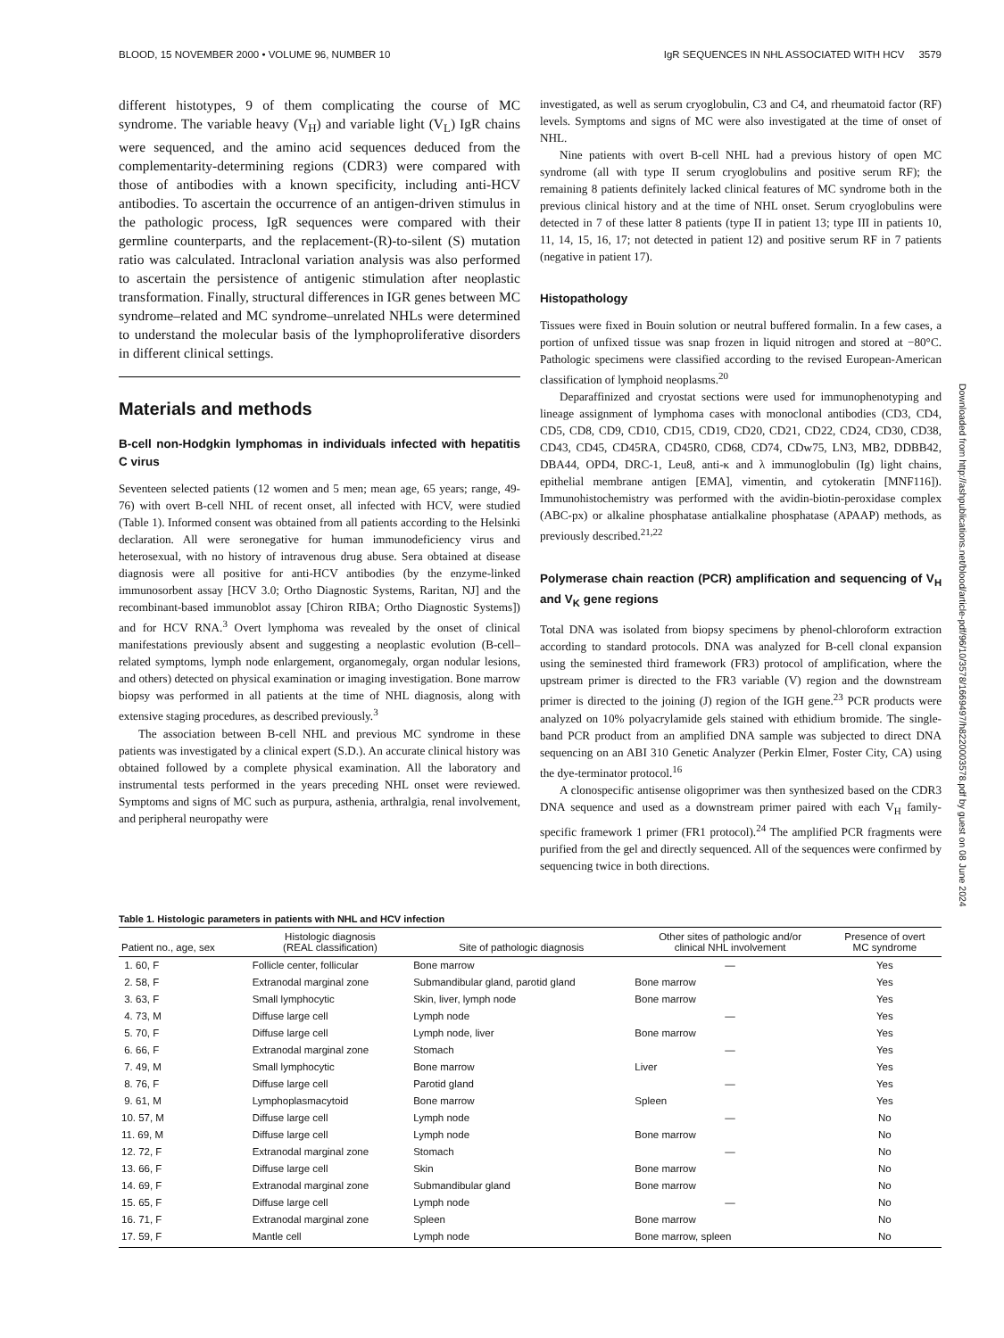BLOOD, 15 NOVEMBER 2000 • VOLUME 96, NUMBER 10 IgR SEQUENCES IN NHL ASSOCIATED WITH HCV 3579
different histotypes, 9 of them complicating the course of MC syndrome. The variable heavy (V<sub>H</sub>) and variable light (V<sub>L</sub>) IgR chains were sequenced, and the amino acid sequences deduced from the complementarity-determining regions (CDR3) were compared with those of antibodies with a known specificity, including anti-HCV antibodies. To ascertain the occurrence of an antigen-driven stimulus in the pathologic process, IgR sequences were compared with their germline counterparts, and the replacement-(R)-to-silent (S) mutation ratio was calculated. Intraclonal variation analysis was also performed to ascertain the persistence of antigenic stimulation after neoplastic transformation. Finally, structural differences in IGR genes between MC syndrome–related and MC syndrome–unrelated NHLs were determined to understand the molecular basis of the lymphoproliferative disorders in different clinical settings.
Materials and methods
B-cell non-Hodgkin lymphomas in individuals infected with hepatitis C virus
Seventeen selected patients (12 women and 5 men; mean age, 65 years; range, 49-76) with overt B-cell NHL of recent onset, all infected with HCV, were studied (Table 1). Informed consent was obtained from all patients according to the Helsinki declaration. All were seronegative for human immunodeficiency virus and heterosexual, with no history of intravenous drug abuse. Sera obtained at disease diagnosis were all positive for anti-HCV antibodies (by the enzyme-linked immunosorbent assay [HCV 3.0; Ortho Diagnostic Systems, Raritan, NJ] and the recombinant-based immunoblot assay [Chiron RIBA; Ortho Diagnostic Systems]) and for HCV RNA.<sup>3</sup> Overt lymphoma was revealed by the onset of clinical manifestations previously absent and suggesting a neoplastic evolution (B-cell–related symptoms, lymph node enlargement, organomegaly, organ nodular lesions, and others) detected on physical examination or imaging investigation. Bone marrow biopsy was performed in all patients at the time of NHL diagnosis, along with extensive staging procedures, as described previously.<sup>3</sup>
The association between B-cell NHL and previous MC syndrome in these patients was investigated by a clinical expert (S.D.). An accurate clinical history was obtained followed by a complete physical examination. All the laboratory and instrumental tests performed in the years preceding NHL onset were reviewed. Symptoms and signs of MC such as purpura, asthenia, arthralgia, renal involvement, and peripheral neuropathy were
investigated, as well as serum cryoglobulin, C3 and C4, and rheumatoid factor (RF) levels. Symptoms and signs of MC were also investigated at the time of onset of NHL.
Nine patients with overt B-cell NHL had a previous history of open MC syndrome (all with type II serum cryoglobulins and positive serum RF); the remaining 8 patients definitely lacked clinical features of MC syndrome both in the previous clinical history and at the time of NHL onset. Serum cryoglobulins were detected in 7 of these latter 8 patients (type II in patient 13; type III in patients 10, 11, 14, 15, 16, 17; not detected in patient 12) and positive serum RF in 7 patients (negative in patient 17).
Histopathology
Tissues were fixed in Bouin solution or neutral buffered formalin. In a few cases, a portion of unfixed tissue was snap frozen in liquid nitrogen and stored at −80°C. Pathologic specimens were classified according to the revised European-American classification of lymphoid neoplasms.<sup>20</sup>
Deparaffinized and cryostat sections were used for immunophenotyping and lineage assignment of lymphoma cases with monoclonal antibodies (CD3, CD4, CD5, CD8, CD9, CD10, CD15, CD19, CD20, CD21, CD22, CD24, CD30, CD38, CD43, CD45, CD45RA, CD45R0, CD68, CD74, CDw75, LN3, MB2, DDBB42, DBA44, OPD4, DRC-1, Leu8, anti-κ and λ immunoglobulin (Ig) light chains, epithelial membrane antigen [EMA], vimentin, and cytokeratin [MNF116]). Immunohistochemistry was performed with the avidin-biotin-peroxidase complex (ABC-px) or alkaline phosphatase antialkaline phosphatase (APAAP) methods, as previously described.<sup>21,22</sup>
Polymerase chain reaction (PCR) amplification and sequencing of V<sub>H</sub> and V<sub>K</sub> gene regions
Total DNA was isolated from biopsy specimens by phenol-chloroform extraction according to standard protocols. DNA was analyzed for B-cell clonal expansion using the seminested third framework (FR3) protocol of amplification, where the upstream primer is directed to the FR3 variable (V) region and the downstream primer is directed to the joining (J) region of the IGH gene.<sup>23</sup> PCR products were analyzed on 10% polyacrylamide gels stained with ethidium bromide. The single-band PCR product from an amplified DNA sample was subjected to direct DNA sequencing on an ABI 310 Genetic Analyzer (Perkin Elmer, Foster City, CA) using the dye-terminator protocol.<sup>16</sup>
A clonospecific antisense oligoprimer was then synthesized based on the CDR3 DNA sequence and used as a downstream primer paired with each V<sub>H</sub> family-specific framework 1 primer (FR1 protocol).<sup>24</sup> The amplified PCR fragments were purified from the gel and directly sequenced. All of the sequences were confirmed by sequencing twice in both directions.
Table 1. Histologic parameters in patients with NHL and HCV infection
| Patient no., age, sex | Histologic diagnosis (REAL classification) | Site of pathologic diagnosis | Other sites of pathologic and/or clinical NHL involvement | Presence of overt MC syndrome |
| --- | --- | --- | --- | --- |
| 1. 60, F | Follicle center, follicular | Bone marrow | — | Yes |
| 2. 58, F | Extranodal marginal zone | Submandibular gland, parotid gland | Bone marrow | Yes |
| 3. 63, F | Small lymphocytic | Skin, liver, lymph node | Bone marrow | Yes |
| 4. 73, M | Diffuse large cell | Lymph node | — | Yes |
| 5. 70, F | Diffuse large cell | Lymph node, liver | Bone marrow | Yes |
| 6. 66, F | Extranodal marginal zone | Stomach | — | Yes |
| 7. 49, M | Small lymphocytic | Bone marrow | Liver | Yes |
| 8. 76, F | Diffuse large cell | Parotid gland | — | Yes |
| 9. 61, M | Lymphoplasmacytoid | Bone marrow | Spleen | Yes |
| 10. 57, M | Diffuse large cell | Lymph node | — | No |
| 11. 69, M | Diffuse large cell | Lymph node | Bone marrow | No |
| 12. 72, F | Extranodal marginal zone | Stomach | — | No |
| 13. 66, F | Diffuse large cell | Skin | Bone marrow | No |
| 14. 69, F | Extranodal marginal zone | Submandibular gland | Bone marrow | No |
| 15. 65, F | Diffuse large cell | Lymph node | — | No |
| 16. 71, F | Extranodal marginal zone | Spleen | Bone marrow | No |
| 17. 59, F | Mantle cell | Lymph node | Bone marrow, spleen | No |
Downloaded from http://ashpublications.net/blood/article-pdf/96/10/3578/1669497/h8220003578.pdf by guest on 08 June 2024